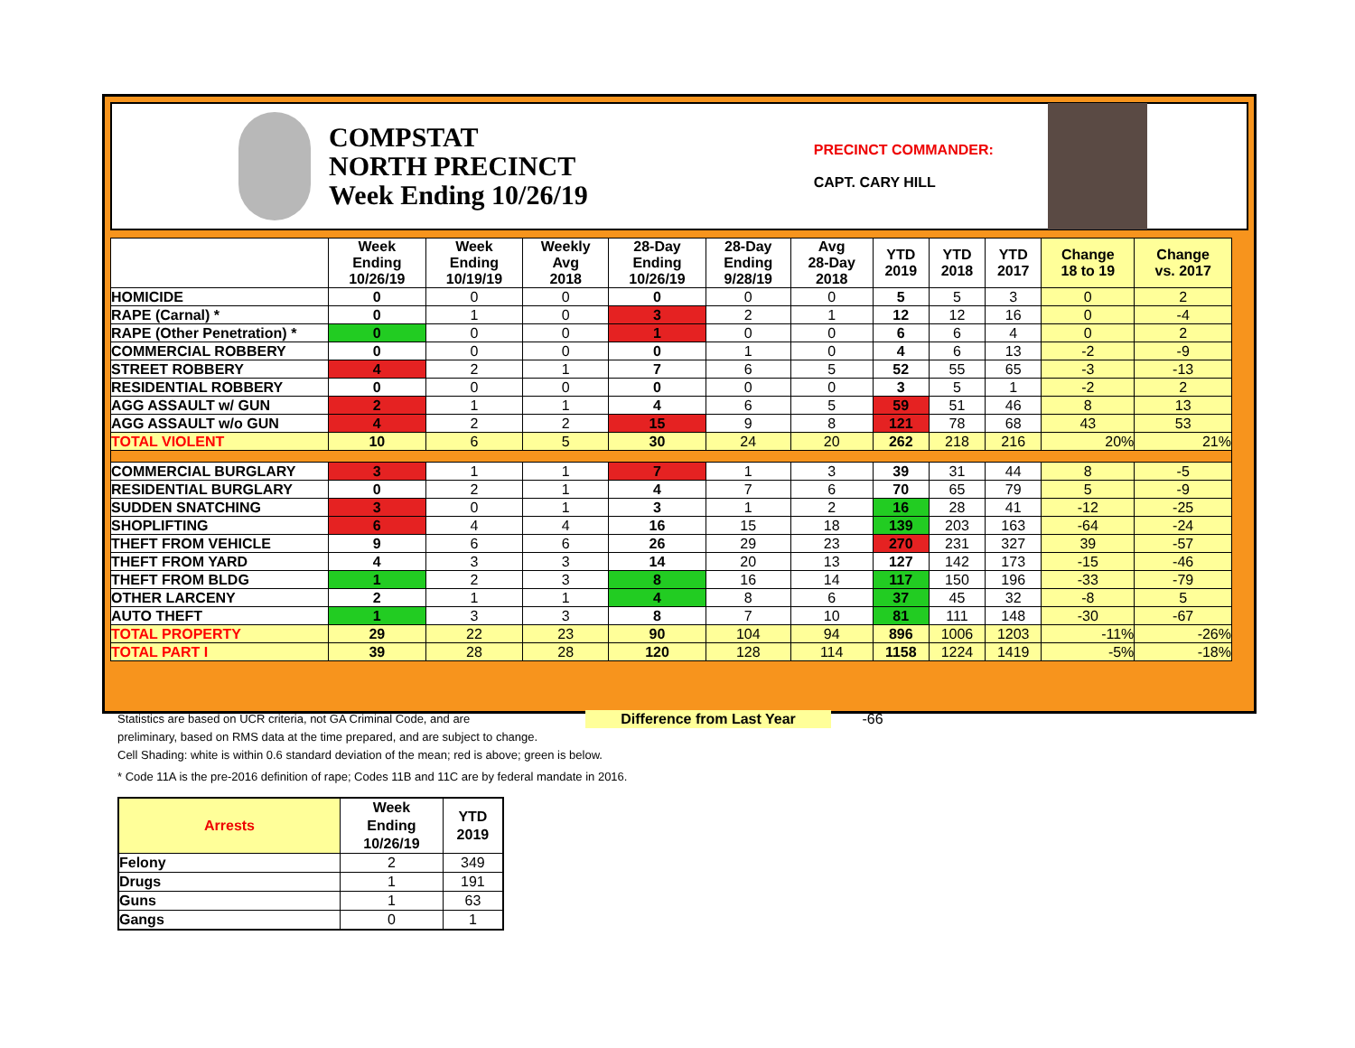COMPSTAT
NORTH PRECINCT
Week Ending 10/26/19
PRECINCT COMMANDER:
CAPT. CARY HILL
| | Week Ending 10/26/19 | Week Ending 10/19/19 | Weekly Avg 2018 | 28-Day Ending 10/26/19 | 28-Day Ending 9/28/19 | Avg 28-Day 2018 | YTD 2019 | YTD 2018 | YTD 2017 | Change 18 to 19 | Change vs. 2017 |
| --- | --- | --- | --- | --- | --- | --- | --- | --- | --- | --- | --- |
| HOMICIDE | 0 | 0 | 0 | 0 | 0 | 0 | 5 | 5 | 3 | 0 | 2 |
| RAPE (Carnal) * | 0 | 1 | 0 | 3 | 2 | 1 | 12 | 12 | 16 | 0 | -4 |
| RAPE (Other Penetration) * | 0 | 0 | 0 | 1 | 0 | 0 | 6 | 6 | 4 | 0 | 2 |
| COMMERCIAL ROBBERY | 0 | 0 | 0 | 0 | 1 | 0 | 4 | 6 | 13 | -2 | -9 |
| STREET ROBBERY | 4 | 2 | 1 | 7 | 6 | 5 | 52 | 55 | 65 | -3 | -13 |
| RESIDENTIAL ROBBERY | 0 | 0 | 0 | 0 | 0 | 0 | 3 | 5 | 1 | -2 | 2 |
| AGG ASSAULT w/ GUN | 2 | 1 | 1 | 4 | 6 | 5 | 59 | 51 | 46 | 8 | 13 |
| AGG ASSAULT w/o GUN | 4 | 2 | 2 | 15 | 9 | 8 | 121 | 78 | 68 | 43 | 53 |
| TOTAL VIOLENT | 10 | 6 | 5 | 30 | 24 | 20 | 262 | 218 | 216 | 20% | 21% |
| COMMERCIAL BURGLARY | 3 | 1 | 1 | 7 | 1 | 3 | 39 | 31 | 44 | 8 | -5 |
| RESIDENTIAL BURGLARY | 0 | 2 | 1 | 4 | 7 | 6 | 70 | 65 | 79 | 5 | -9 |
| SUDDEN SNATCHING | 3 | 0 | 1 | 3 | 1 | 2 | 16 | 28 | 41 | -12 | -25 |
| SHOPLIFTING | 6 | 4 | 4 | 16 | 15 | 18 | 139 | 203 | 163 | -64 | -24 |
| THEFT FROM VEHICLE | 9 | 6 | 6 | 26 | 29 | 23 | 270 | 231 | 327 | 39 | -57 |
| THEFT FROM YARD | 4 | 3 | 3 | 14 | 20 | 13 | 127 | 142 | 173 | -15 | -46 |
| THEFT FROM BLDG | 1 | 2 | 3 | 8 | 16 | 14 | 117 | 150 | 196 | -33 | -79 |
| OTHER LARCENY | 2 | 1 | 1 | 4 | 8 | 6 | 37 | 45 | 32 | -8 | 5 |
| AUTO THEFT | 1 | 3 | 3 | 8 | 7 | 10 | 81 | 111 | 148 | -30 | -67 |
| TOTAL PROPERTY | 29 | 22 | 23 | 90 | 104 | 94 | 896 | 1006 | 1203 | -11% | -26% |
| TOTAL PART I | 39 | 28 | 28 | 120 | 128 | 114 | 1158 | 1224 | 1419 | -5% | -18% |
Statistics are based on UCR criteria, not GA Criminal Code, and are Difference from Last Year -66
preliminary, based on RMS data at the time prepared, and are subject to change.
Cell Shading: white is within 0.6 standard deviation of the mean; red is above; green is below.
* Code 11A is the pre-2016 definition of rape; Codes 11B and 11C are by federal mandate in 2016.
| Arrests | Week Ending 10/26/19 | YTD 2019 |
| --- | --- | --- |
| Felony | 2 | 349 |
| Drugs | 1 | 191 |
| Guns | 1 | 63 |
| Gangs | 0 | 1 |